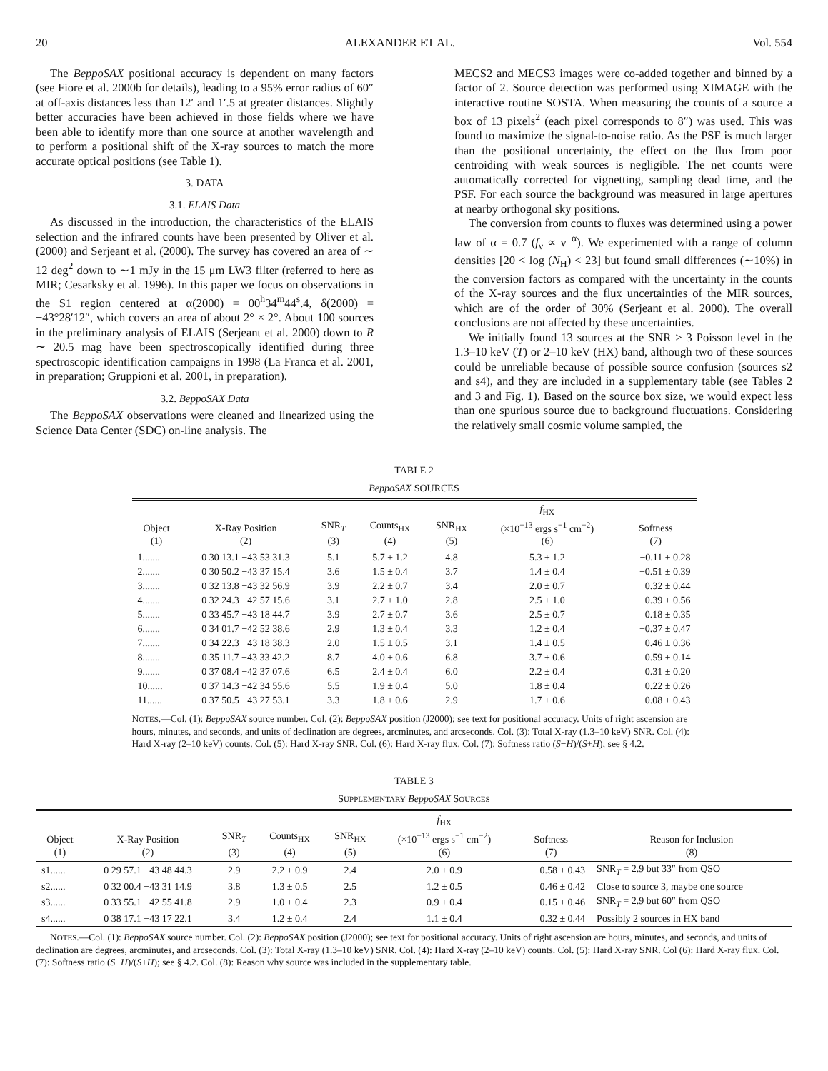20 ALEXANDER ET AL. Vol. 554
The BeppoSAX positional accuracy is dependent on many factors (see Fiore et al. 2000b for details), leading to a 95% error radius of 60″ at off-axis distances less than 12′ and 1′.5 at greater distances. Slightly better accuracies have been achieved in those fields where we have been able to identify more than one source at another wavelength and to perform a positional shift of the X-ray sources to match the more accurate optical positions (see Table 1).
3. DATA
3.1. ELAIS Data
As discussed in the introduction, the characteristics of the ELAIS selection and the infrared counts have been presented by Oliver et al. (2000) and Serjeant et al. (2000). The survey has covered an area of ∼ 12 deg<sup>2</sup> down to ∼1 mJy in the 15 μm LW3 filter (referred to here as MIR; Cesarksky et al. 1996). In this paper we focus on observations in the S1 region centered at α(2000) = 00<sup>h</sup>34<sup>m</sup>44<sup>s</sup>.4, δ(2000) = −43°28′12″, which covers an area of about 2° × 2°. About 100 sources in the preliminary analysis of ELAIS (Serjeant et al. 2000) down to R ∼ 20.5 mag have been spectroscopically identified during three spectroscopic identification campaigns in 1998 (La Franca et al. 2001, in preparation; Gruppioni et al. 2001, in preparation).
3.2. BeppoSAX Data
The BeppoSAX observations were cleaned and linearized using the Science Data Center (SDC) on-line analysis. The
MECS2 and MECS3 images were co-added together and binned by a factor of 2. Source detection was performed using XIMAGE with the interactive routine SOSTA. When measuring the counts of a source a box of 13 pixels<sup>2</sup> (each pixel corresponds to 8″) was used. This was found to maximize the signal-to-noise ratio. As the PSF is much larger than the positional uncertainty, the effect on the flux from poor centroiding with weak sources is negligible. The net counts were automatically corrected for vignetting, sampling dead time, and the PSF. For each source the background was measured in large apertures at nearby orthogonal sky positions.
The conversion from counts to fluxes was determined using a power law of α = 0.7 (f<sub>ν</sub> ∝ ν<sup>−α</sup>). We experimented with a range of column densities [20 < log (N<sub>H</sub>) < 23] but found small differences (∼10%) in the conversion factors as compared with the uncertainty in the counts of the X-ray sources and the flux uncertainties of the MIR sources, which are of the order of 30% (Serjeant et al. 2000). The overall conclusions are not affected by these uncertainties.
We initially found 13 sources at the SNR > 3 Poisson level in the 1.3–10 keV (T) or 2–10 keV (HX) band, although two of these sources could be unreliable because of possible source confusion (sources s2 and s4), and they are included in a supplementary table (see Tables 2 and 3 and Fig. 1). Based on the source box size, we would expect less than one spurious source due to background fluctuations. Considering the relatively small cosmic volume sampled, the
TABLE 2
BeppoSAX SOURCES
| Object (1) | X-Ray Position (2) | SNR<sub>T</sub> (3) | Counts<sub>HX</sub> (4) | SNR<sub>HX</sub> (5) | f<sub>HX</sub> (×10<sup>−13</sup> ergs s<sup>−1</sup> cm<sup>−2</sup>) (6) | Softness (7) |
| --- | --- | --- | --- | --- | --- | --- |
| 1....... | 0 30 13.1 −43 53 31.3 | 5.1 | 5.7 ± 1.2 | 4.8 | 5.3 ± 1.2 | −0.11 ± 0.28 |
| 2....... | 0 30 50.2 −43 37 15.4 | 3.6 | 1.5 ± 0.4 | 3.7 | 1.4 ± 0.4 | −0.51 ± 0.39 |
| 3....... | 0 32 13.8 −43 32 56.9 | 3.9 | 2.2 ± 0.7 | 3.4 | 2.0 ± 0.7 | 0.32 ± 0.44 |
| 4....... | 0 32 24.3 −42 57 15.6 | 3.1 | 2.7 ± 1.0 | 2.8 | 2.5 ± 1.0 | −0.39 ± 0.56 |
| 5....... | 0 33 45.7 −43 18 44.7 | 3.9 | 2.7 ± 0.7 | 3.6 | 2.5 ± 0.7 | 0.18 ± 0.35 |
| 6....... | 0 34 01.7 −42 52 38.6 | 2.9 | 1.3 ± 0.4 | 3.3 | 1.2 ± 0.4 | −0.37 ± 0.47 |
| 7....... | 0 34 22.3 −43 18 38.3 | 2.0 | 1.5 ± 0.5 | 3.1 | 1.4 ± 0.5 | −0.46 ± 0.36 |
| 8....... | 0 35 11.7 −43 33 42.2 | 8.7 | 4.0 ± 0.6 | 6.8 | 3.7 ± 0.6 | 0.59 ± 0.14 |
| 9....... | 0 37 08.4 −42 37 07.6 | 6.5 | 2.4 ± 0.4 | 6.0 | 2.2 ± 0.4 | 0.31 ± 0.20 |
| 10...... | 0 37 14.3 −42 34 55.6 | 5.5 | 1.9 ± 0.4 | 5.0 | 1.8 ± 0.4 | 0.22 ± 0.26 |
| 11...... | 0 37 50.5 −43 27 53.1 | 3.3 | 1.8 ± 0.6 | 2.9 | 1.7 ± 0.6 | −0.08 ± 0.43 |
NOTES.—Col. (1): BeppoSAX source number. Col. (2): BeppoSAX position (J2000); see text for positional accuracy. Units of right ascension are hours, minutes, and seconds, and units of declination are degrees, arcminutes, and arcseconds. Col. (3): Total X-ray (1.3–10 keV) SNR. Col. (4): Hard X-ray (2–10 keV) counts. Col. (5): Hard X-ray SNR. Col. (6): Hard X-ray flux. Col. (7): Softness ratio (S−H)/(S+H); see § 4.2.
TABLE 3
SUPPLEMENTARY BeppoSAX SOURCES
| Object (1) | X-Ray Position (2) | SNR<sub>T</sub> (3) | Counts<sub>HX</sub> (4) | SNR<sub>HX</sub> (5) | f<sub>HX</sub> (×10<sup>−13</sup> ergs s<sup>−1</sup> cm<sup>−2</sup>) (6) | Softness (7) | Reason for Inclusion (8) |
| --- | --- | --- | --- | --- | --- | --- | --- |
| s1...... | 0 29 57.1 −43 48 44.3 | 2.9 | 2.2 ± 0.9 | 2.4 | 2.0 ± 0.9 | −0.58 ± 0.43 | SNR<sub>T</sub> = 2.9 but 33″ from QSO |
| s2...... | 0 32 00.4 −43 31 14.9 | 3.8 | 1.3 ± 0.5 | 2.5 | 1.2 ± 0.5 | 0.46 ± 0.42 | Close to source 3, maybe one source |
| s3...... | 0 33 55.1 −42 55 41.8 | 2.9 | 1.0 ± 0.4 | 2.3 | 0.9 ± 0.4 | −0.15 ± 0.46 | SNR<sub>T</sub> = 2.9 but 60″ from QSO |
| s4...... | 0 38 17.1 −43 17 22.1 | 3.4 | 1.2 ± 0.4 | 2.4 | 1.1 ± 0.4 | 0.32 ± 0.44 | Possibly 2 sources in HX band |
NOTES.—Col. (1): BeppoSAX source number. Col. (2): BeppoSAX position (J2000); see text for positional accuracy. Units of right ascension are hours, minutes, and seconds, and units of declination are degrees, arcminutes, and arcseconds. Col. (3): Total X-ray (1.3–10 keV) SNR. Col. (4): Hard X-ray (2–10 keV) counts. Col. (5): Hard X-ray SNR. Col (6): Hard X-ray flux. Col. (7): Softness ratio (S−H)/(S+H); see § 4.2. Col. (8): Reason why source was included in the supplementary table.